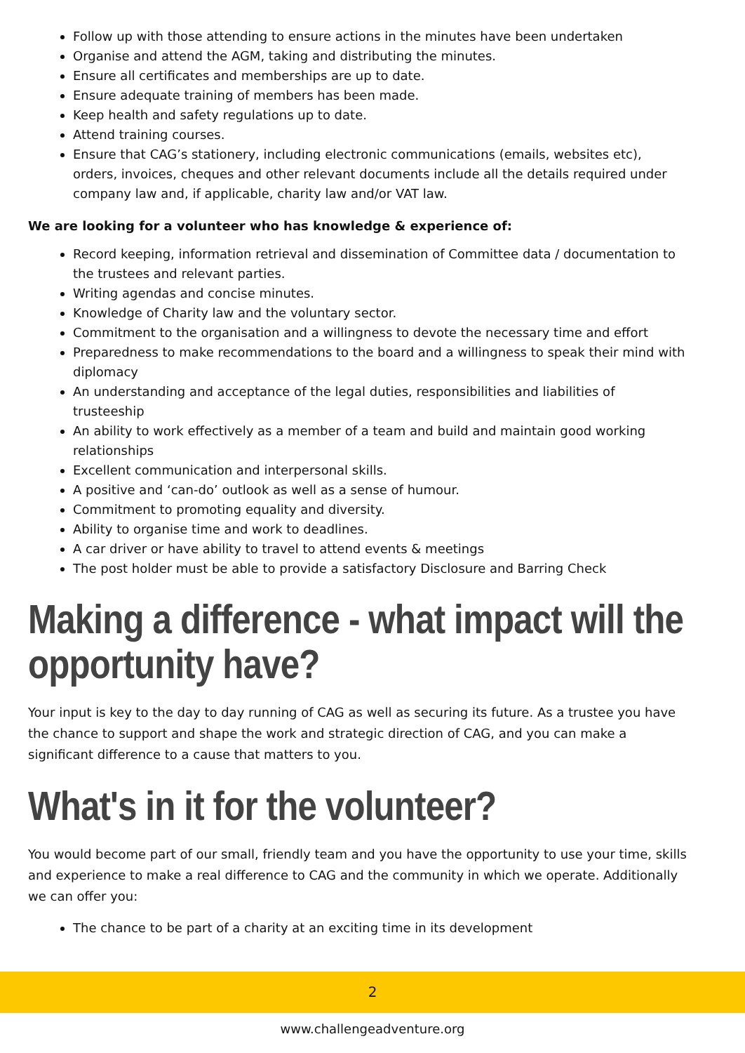Follow up with those attending to ensure actions in the minutes have been undertaken
Organise and attend the AGM, taking and distributing the minutes.
Ensure all certificates and memberships are up to date.
Ensure adequate training of members has been made.
Keep health and safety regulations up to date.
Attend training courses.
Ensure that CAG’s stationery, including electronic communications (emails, websites etc), orders, invoices, cheques and other relevant documents include all the details required under company law and, if applicable, charity law and/or VAT law.
We are looking for a volunteer who has knowledge & experience of:
Record keeping, information retrieval and dissemination of Committee data / documentation to the trustees and relevant parties.
Writing agendas and concise minutes.
Knowledge of Charity law and the voluntary sector.
Commitment to the organisation and a willingness to devote the necessary time and effort
Preparedness to make recommendations to the board and a willingness to speak their mind with diplomacy
An understanding and acceptance of the legal duties, responsibilities and liabilities of trusteeship
An ability to work effectively as a member of a team and build and maintain good working relationships
Excellent communication and interpersonal skills.
A positive and ‘can-do’ outlook as well as a sense of humour.
Commitment to promoting equality and diversity.
Ability to organise time and work to deadlines.
A car driver or have ability to travel to attend events & meetings
The post holder must be able to provide a satisfactory Disclosure and Barring Check
Making a difference - what impact will the opportunity have?
Your input is key to the day to day running of CAG as well as securing its future. As a trustee you have the chance to support and shape the work and strategic direction of CAG, and you can make a significant difference to a cause that matters to you.
What's in it for the volunteer?
You would become part of our small, friendly team and you have the opportunity to use your time, skills and experience to make a real difference to CAG and the community in which we operate. Additionally we can offer you:
The chance to be part of a charity at an exciting time in its development
2
www.challengeadventure.org